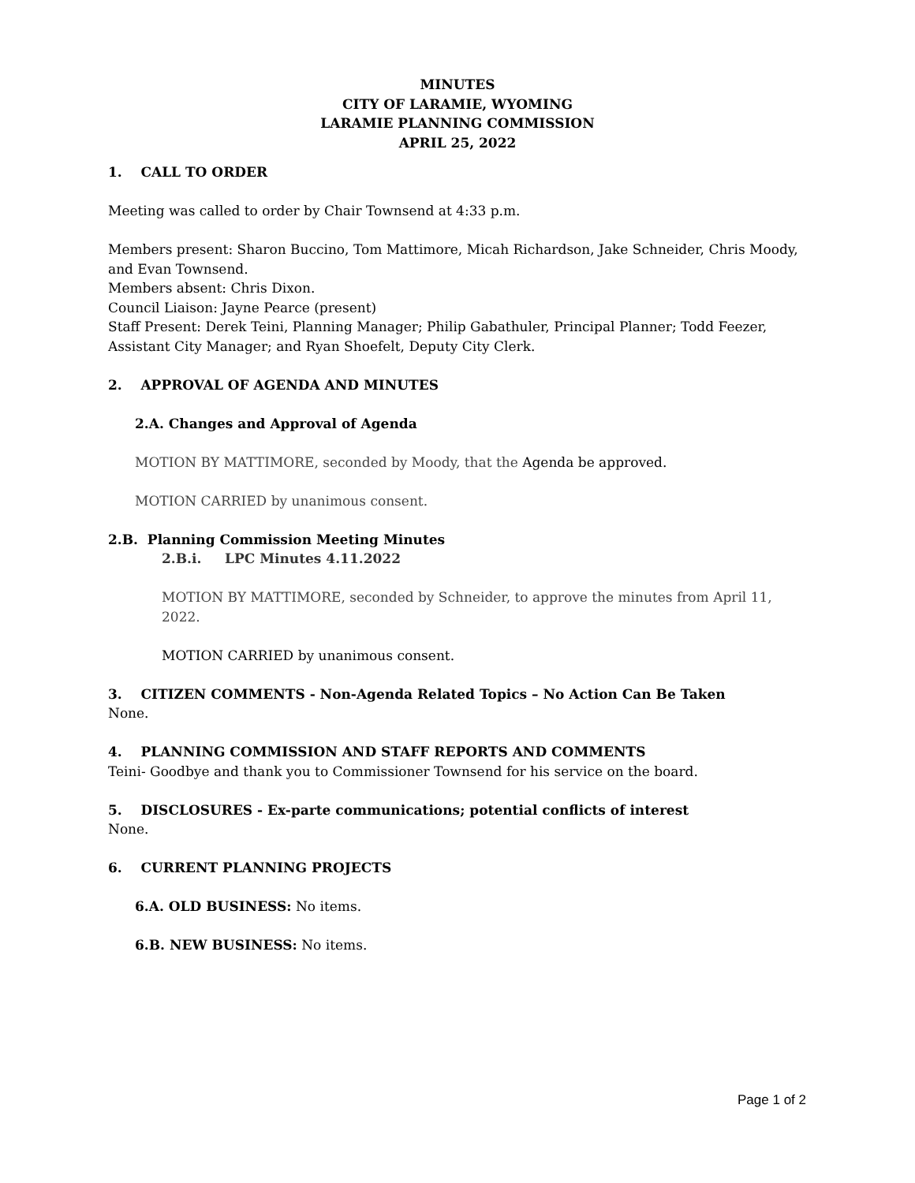MINUTES
CITY OF LARAMIE, WYOMING
LARAMIE PLANNING COMMISSION
APRIL 25, 2022
1. CALL TO ORDER
Meeting was called to order by Chair Townsend at 4:33 p.m.
Members present: Sharon Buccino, Tom Mattimore, Micah Richardson, Jake Schneider, Chris Moody, and Evan Townsend.
Members absent: Chris Dixon.
Council Liaison: Jayne Pearce (present)
Staff Present: Derek Teini, Planning Manager; Philip Gabathuler, Principal Planner; Todd Feezer, Assistant City Manager; and Ryan Shoefelt, Deputy City Clerk.
2. APPROVAL OF AGENDA AND MINUTES
2.A. Changes and Approval of Agenda
MOTION BY MATTIMORE, seconded by Moody, that the Agenda be approved.
MOTION CARRIED by unanimous consent.
2.B. Planning Commission Meeting Minutes
2.B.i. LPC Minutes 4.11.2022
MOTION BY MATTIMORE, seconded by Schneider, to approve the minutes from April 11, 2022.
MOTION CARRIED by unanimous consent.
3. CITIZEN COMMENTS - Non-Agenda Related Topics – No Action Can Be Taken
None.
4. PLANNING COMMISSION AND STAFF REPORTS AND COMMENTS
Teini- Goodbye and thank you to Commissioner Townsend for his service on the board.
5. DISCLOSURES - Ex-parte communications; potential conflicts of interest
None.
6. CURRENT PLANNING PROJECTS
6.A. OLD BUSINESS: No items.
6.B. NEW BUSINESS: No items.
Page 1 of 2